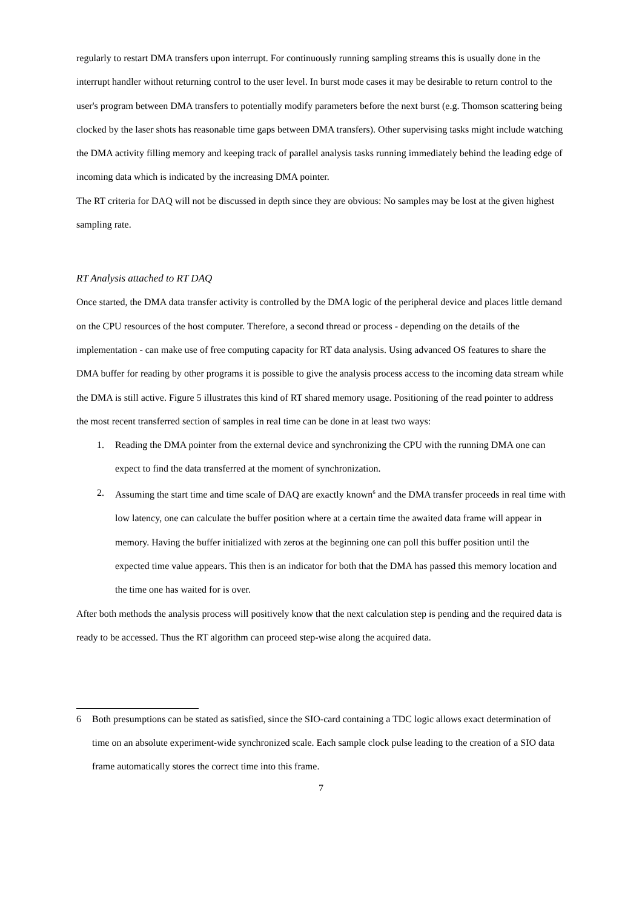regularly to restart DMA transfers upon interrupt. For continuously running sampling streams this is usually done in the interrupt handler without returning control to the user level. In burst mode cases it may be desirable to return control to the user's program between DMA transfers to potentially modify parameters before the next burst (e.g. Thomson scattering being clocked by the laser shots has reasonable time gaps between DMA transfers). Other supervising tasks might include watching the DMA activity filling memory and keeping track of parallel analysis tasks running immediately behind the leading edge of incoming data which is indicated by the increasing DMA pointer.
The RT criteria for DAQ will not be discussed in depth since they are obvious: No samples may be lost at the given highest sampling rate.
RT Analysis attached to RT DAQ
Once started, the DMA data transfer activity is controlled by the DMA logic of the peripheral device and places little demand on the CPU resources of the host computer. Therefore, a second thread or process - depending on the details of the implementation - can make use of free computing capacity for RT data analysis. Using advanced OS features to share the DMA buffer for reading by other programs it is possible to give the analysis process access to the incoming data stream while the DMA is still active. Figure 5 illustrates this kind of RT shared memory usage. Positioning of the read pointer to address the most recent transferred section of samples in real time can be done in at least two ways:
1. Reading the DMA pointer from the external device and synchronizing the CPU with the running DMA one can expect to find the data transferred at the moment of synchronization.
2. Assuming the start time and time scale of DAQ are exactly known<sup>6</sup> and the DMA transfer proceeds in real time with low latency, one can calculate the buffer position where at a certain time the awaited data frame will appear in memory. Having the buffer initialized with zeros at the beginning one can poll this buffer position until the expected time value appears. This then is an indicator for both that the DMA has passed this memory location and the time one has waited for is over.
After both methods the analysis process will positively know that the next calculation step is pending and the required data is ready to be accessed. Thus the RT algorithm can proceed step-wise along the acquired data.
6 Both presumptions can be stated as satisfied, since the SIO-card containing a TDC logic allows exact determination of time on an absolute experiment-wide synchronized scale. Each sample clock pulse leading to the creation of a SIO data frame automatically stores the correct time into this frame.
7